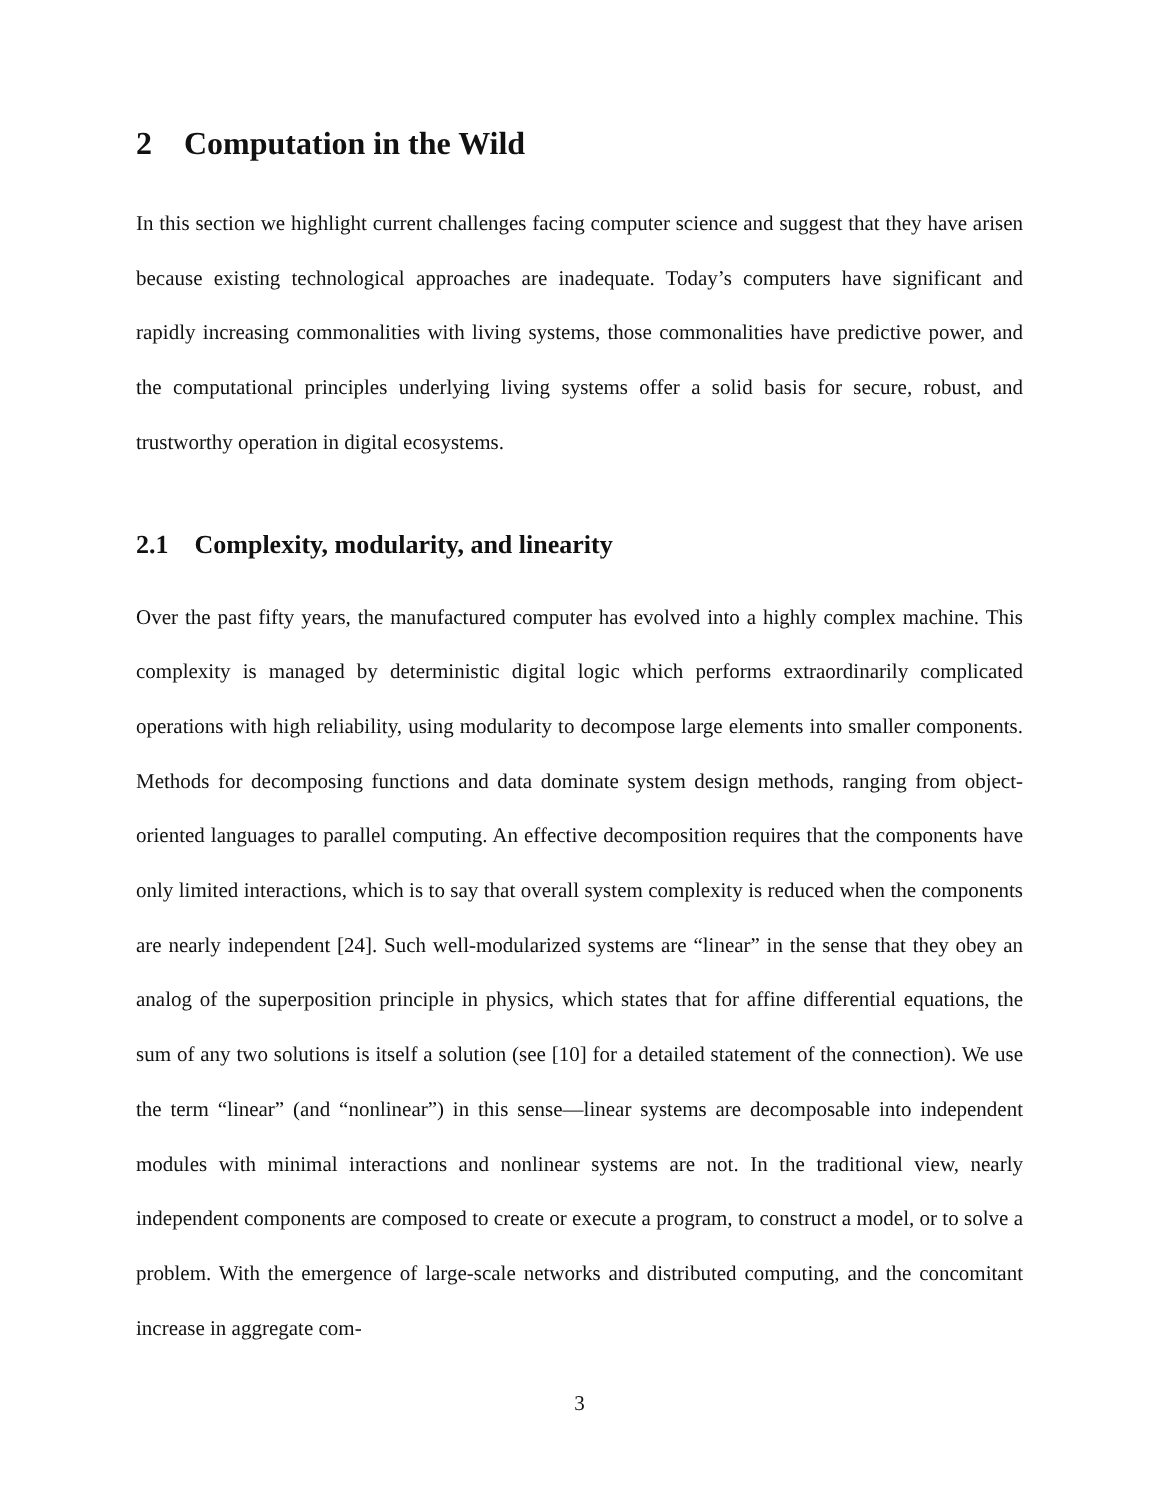2 Computation in the Wild
In this section we highlight current challenges facing computer science and suggest that they have arisen because existing technological approaches are inadequate. Today’s computers have significant and rapidly increasing commonalities with living systems, those commonalities have predictive power, and the computational principles underlying living systems offer a solid basis for secure, robust, and trustworthy operation in digital ecosystems.
2.1 Complexity, modularity, and linearity
Over the past fifty years, the manufactured computer has evolved into a highly complex machine. This complexity is managed by deterministic digital logic which performs extraordinarily complicated operations with high reliability, using modularity to decompose large elements into smaller components. Methods for decomposing functions and data dominate system design methods, ranging from object-oriented languages to parallel computing. An effective decomposition requires that the components have only limited interactions, which is to say that overall system complexity is reduced when the components are nearly independent [24]. Such well-modularized systems are “linear” in the sense that they obey an analog of the superposition principle in physics, which states that for affine differential equations, the sum of any two solutions is itself a solution (see [10] for a detailed statement of the connection). We use the term “linear” (and “nonlinear”) in this sense—linear systems are decomposable into independent modules with minimal interactions and nonlinear systems are not. In the traditional view, nearly independent components are composed to create or execute a program, to construct a model, or to solve a problem. With the emergence of large-scale networks and distributed computing, and the concomitant increase in aggregate com-
3